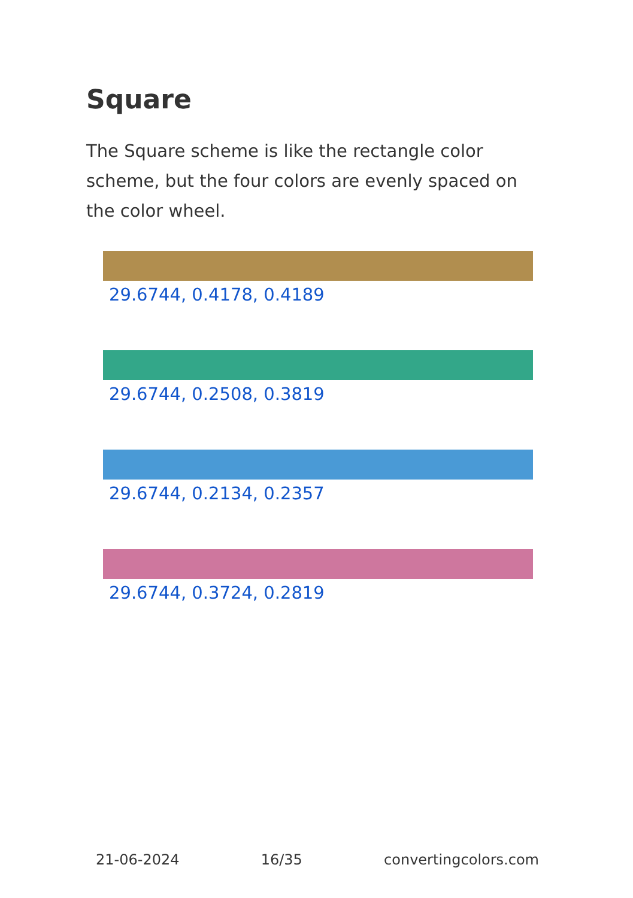Square
The Square scheme is like the rectangle color scheme, but the four colors are evenly spaced on the color wheel.
29.6744, 0.4178, 0.4189
29.6744, 0.2508, 0.3819
29.6744, 0.2134, 0.2357
29.6744, 0.3724, 0.2819
21-06-2024 16/35 convertingcolors.com